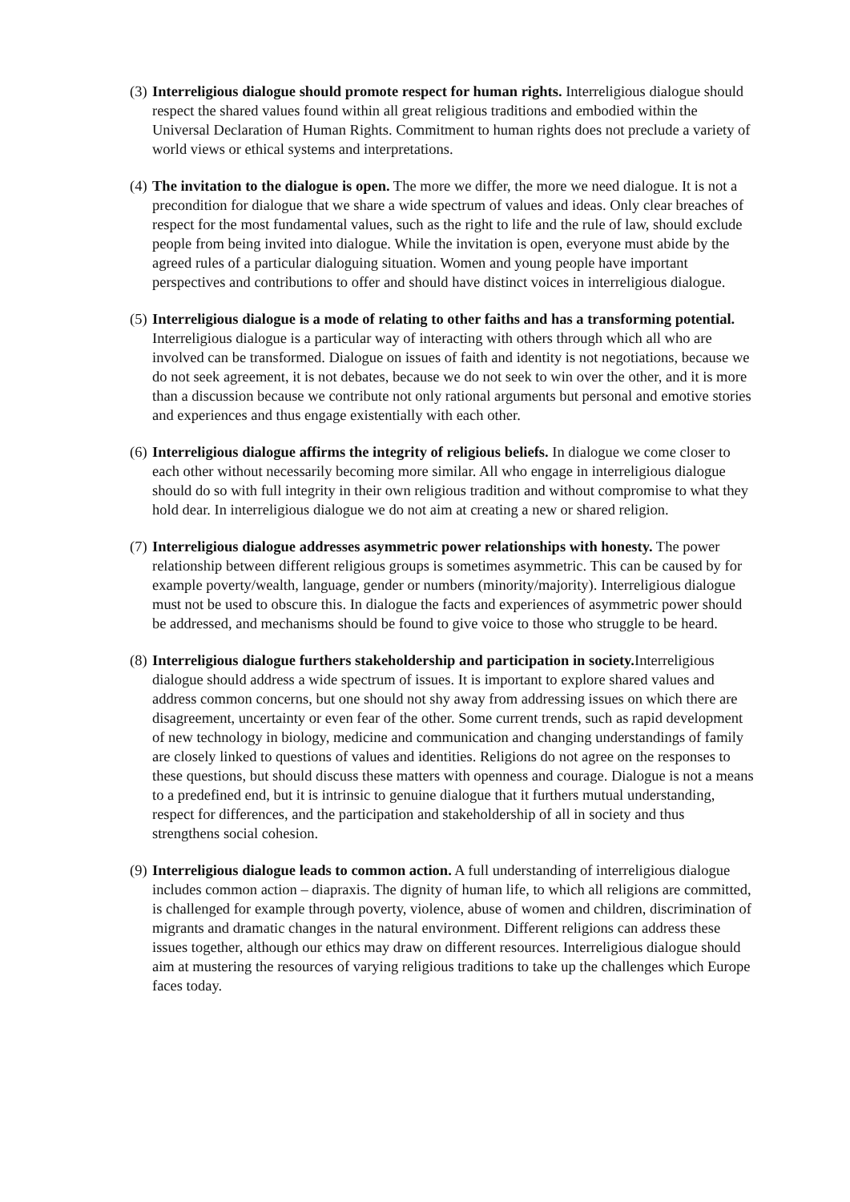(3)
Interreligious dialogue should promote respect for human rights. Interreligious dialogue should respect the shared values found within all great religious traditions and embodied within the Universal Declaration of Human Rights. Commitment to human rights does not preclude a variety of world views or ethical systems and interpretations.
(4)
The invitation to the dialogue is open. The more we differ, the more we need dialogue. It is not a precondition for dialogue that we share a wide spectrum of values and ideas. Only clear breaches of respect for the most fundamental values, such as the right to life and the rule of law, should exclude people from being invited into dialogue. While the invitation is open, everyone must abide by the agreed rules of a particular dialoguing situation. Women and young people have important perspectives and contributions to offer and should have distinct voices in interreligious dialogue.
(5)
Interreligious dialogue is a mode of relating to other faiths and has a transforming potential. Interreligious dialogue is a particular way of interacting with others through which all who are involved can be transformed. Dialogue on issues of faith and identity is not negotiations, because we do not seek agreement, it is not debates, because we do not seek to win over the other, and it is more than a discussion because we contribute not only rational arguments but personal and emotive stories and experiences and thus engage existentially with each other.
(6)
Interreligious dialogue affirms the integrity of religious beliefs. In dialogue we come closer to each other without necessarily becoming more similar. All who engage in interreligious dialogue should do so with full integrity in their own religious tradition and without compromise to what they hold dear. In interreligious dialogue we do not aim at creating a new or shared religion.
(7)
Interreligious dialogue addresses asymmetric power relationships with honesty. The power relationship between different religious groups is sometimes asymmetric. This can be caused by for example poverty/wealth, language, gender or numbers (minority/majority). Interreligious dialogue must not be used to obscure this. In dialogue the facts and experiences of asymmetric power should be addressed, and mechanisms should be found to give voice to those who struggle to be heard.
(8)
Interreligious dialogue furthers stakeholdership and participation in society. Interreligious dialogue should address a wide spectrum of issues. It is important to explore shared values and address common concerns, but one should not shy away from addressing issues on which there are disagreement, uncertainty or even fear of the other. Some current trends, such as rapid development of new technology in biology, medicine and communication and changing understandings of family are closely linked to questions of values and identities. Religions do not agree on the responses to these questions, but should discuss these matters with openness and courage. Dialogue is not a means to a predefined end, but it is intrinsic to genuine dialogue that it furthers mutual understanding, respect for differences, and the participation and stakeholdership of all in society and thus strengthens social cohesion.
(9)
Interreligious dialogue leads to common action. A full understanding of interreligious dialogue includes common action – diapraxis. The dignity of human life, to which all religions are committed, is challenged for example through poverty, violence, abuse of women and children, discrimination of migrants and dramatic changes in the natural environment. Different religions can address these issues together, although our ethics may draw on different resources. Interreligious dialogue should aim at mustering the resources of varying religious traditions to take up the challenges which Europe faces today.